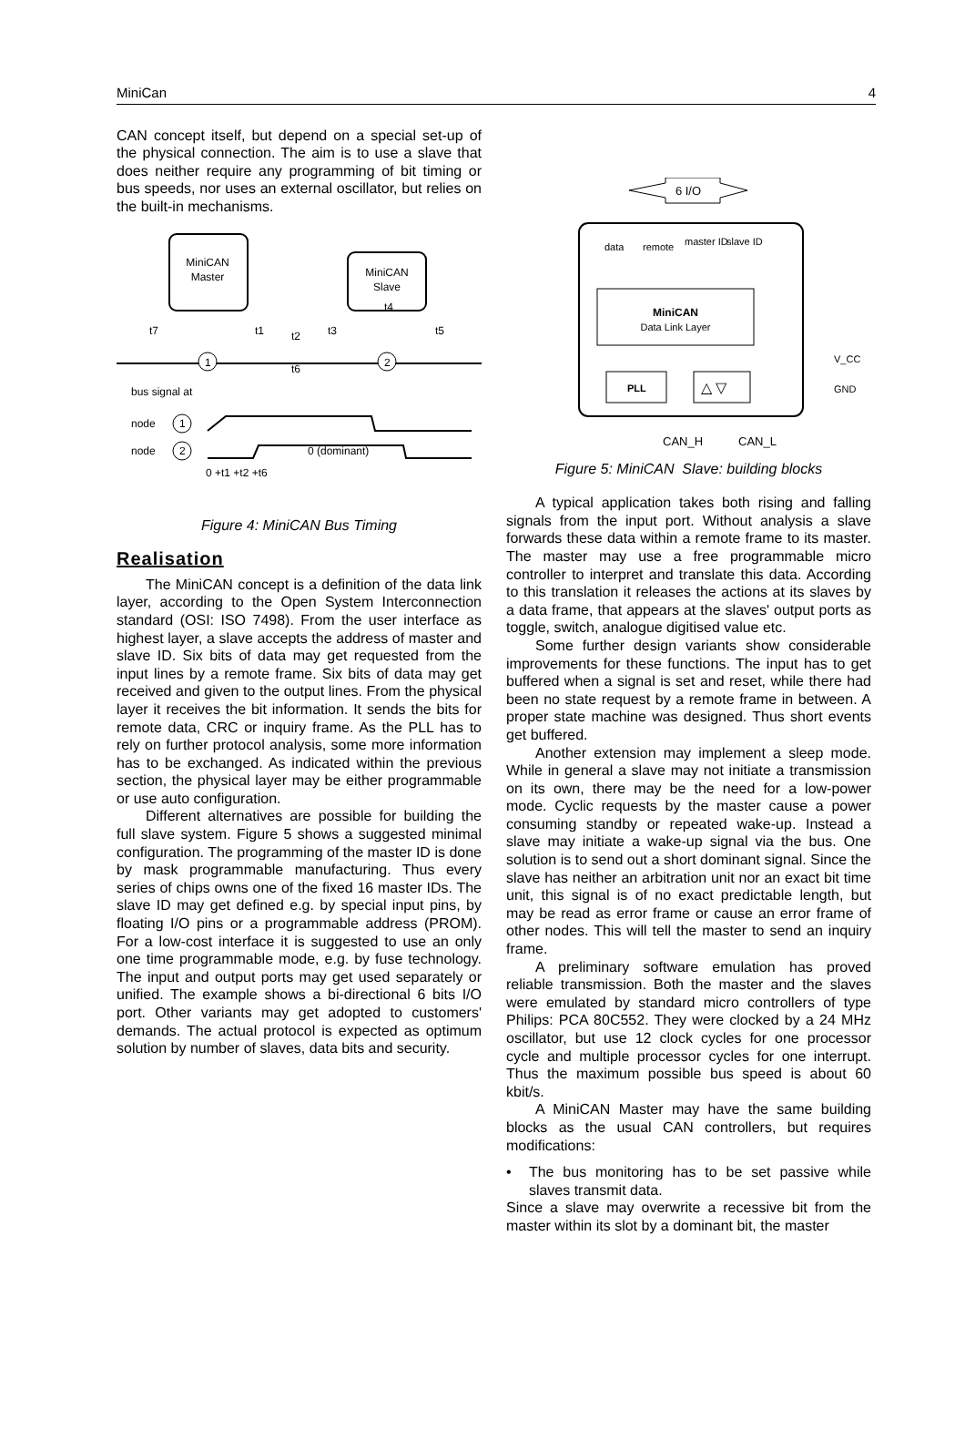MiniCan 4
CAN concept itself, but depend on a special set-up of the physical connection. The aim is to use a slave that does neither require any programming of bit timing or bus speeds, nor uses an external oscillator, but relies on the built-in mechanisms.
MiniCAN
Master
MiniCAN
Slave
1
2
t7
t1
t2
t3
t5
t4
t6
bus signal at
node
1
node
2
0 (dominant)
0 +t1 +t2 +t6
Figure 4: MiniCAN Bus Timing
Realisation
The MiniCAN concept is a definition of the data link layer, according to the Open System Interconnection standard (OSI: ISO 7498). From the user interface as highest layer, a slave accepts the address of master and slave ID. Six bits of data may get requested from the input lines by a remote frame. Six bits of data may get received and given to the output lines. From the physical layer it receives the bit information. It sends the bits for remote data, CRC or inquiry frame. As the PLL has to rely on further protocol analysis, some more information has to be exchanged. As indicated within the previous section, the physical layer may be either programmable or use auto configuration.
Different alternatives are possible for building the full slave system. Figure 5 shows a suggested minimal configuration. The programming of the master ID is done by mask programmable manufacturing. Thus every series of chips owns one of the fixed 16 master IDs. The slave ID may get defined e.g. by special input pins, by floating I/O pins or a programmable address (PROM). For a low-cost interface it is suggested to use an only one time programmable mode, e.g. by fuse technology. The input and output ports may get used separately or unified. The example shows a bi-directional 6 bits I/O port. Other variants may get adopted to customers' demands. The actual protocol is expected as optimum solution by number of slaves, data bits and security.
6 I/O
data
remote
master ID
slave ID
MiniCAN
Data Link Layer
PLL
△ ▽
V_CC
GND
CAN_H
CAN_L
Figure 5: MiniCAN Slave: building blocks
A typical application takes both rising and falling signals from the input port. Without analysis a slave forwards these data within a remote frame to its master. The master may use a free programmable micro controller to interpret and translate this data. According to this translation it releases the actions at its slaves by a data frame, that appears at the slaves' output ports as toggle, switch, analogue digitised value etc.
Some further design variants show considerable improvements for these functions. The input has to get buffered when a signal is set and reset, while there had been no state request by a remote frame in between. A proper state machine was designed. Thus short events get buffered.
Another extension may implement a sleep mode. While in general a slave may not initiate a transmission on its own, there may be the need for a low-power mode. Cyclic requests by the master cause a power consuming standby or repeated wake-up. Instead a slave may initiate a wake-up signal via the bus. One solution is to send out a short dominant signal. Since the slave has neither an arbitration unit nor an exact bit time unit, this signal is of no exact predictable length, but may be read as error frame or cause an error frame of other nodes. This will tell the master to send an inquiry frame.
A preliminary software emulation has proved reliable transmission. Both the master and the slaves were emulated by standard micro controllers of type Philips: PCA 80C552. They were clocked by a 24 MHz oscillator, but use 12 clock cycles for one processor cycle and multiple processor cycles for one interrupt. Thus the maximum possible bus speed is about 60 kbit/s.
A MiniCAN Master may have the same building blocks as the usual CAN controllers, but requires modifications:
• The bus monitoring has to be set passive while slaves transmit data.
Since a slave may overwrite a recessive bit from the master within its slot by a dominant bit, the master